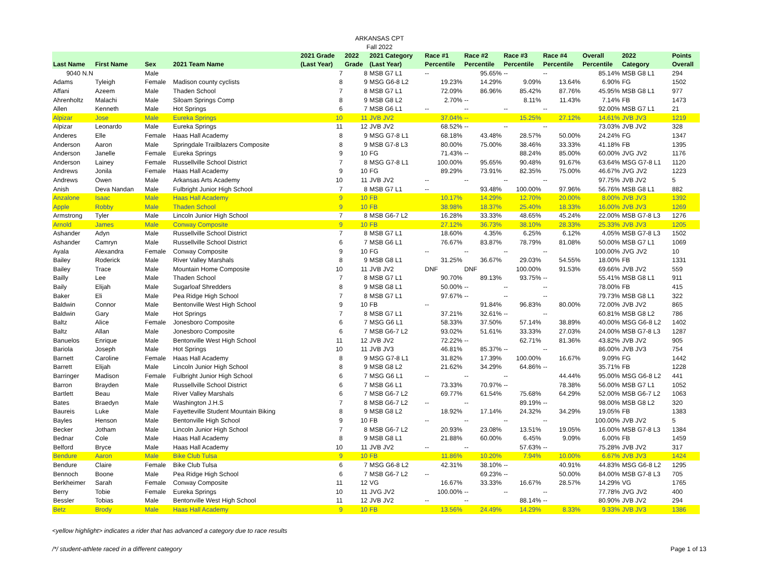ARKANSAS CPT
Fall 2022
| Last Name | First Name | Sex | 2021 Team Name | 2021 Grade (Last Year) | 2022 Grade | 2021 Category (Last Year) | Race #1 Percentile | Race #2 Percentile | Race #3 Percentile | Race #4 Percentile | Overall Percentile | 2022 Category | Points Overall |
| --- | --- | --- | --- | --- | --- | --- | --- | --- | --- | --- | --- | --- | --- |
| 9040 N.N | | Male | | 7 | 8 | MSB G7 L1 | -- | 95.65% | -- | -- | 85.14% | MSB G8 L1 | 294 |
| Adams | Tyleigh | Female | Madison county cyclists | 8 | 9 | MSG G6-8 L2 | 19.23% | 14.29% | 9.09% | 13.64% | 6.90% | FG | 1502 |
| Affani | Azeem | Male | Thaden School | 7 | 8 | MSB G7 L1 | 72.09% | 86.96% | 85.42% | 87.76% | 45.95% | MSB G8 L1 | 977 |
| Ahrenholtz | Malachi | Male | Siloam Springs Comp | 8 | 9 | MSB G8 L2 | 2.70% | -- | 8.11% | 11.43% | 7.14% | FB | 1473 |
| Allen | Kenneth | Male | Hot Springs | 6 | 7 | MSB G6 L1 | -- | -- | -- | -- | 92.00% | MSB G7 L1 | 21 |
| Alpizar | Jose | Male | Eureka Springs | 10 | 11 | JVB JV2 | 37.04% | -- | 15.25% | 27.12% | 14.61% | JVB JV3 | 1219 |
| Alpizar | Leonardo | Male | Eureka Springs | 11 | 12 | JVB JV2 | 68.52% | -- | -- | -- | 73.03% | JVB JV2 | 328 |
| Anderes | Elle | Female | Haas Hall Academy | 8 | 9 | MSG G7-8 L1 | 68.18% | 43.48% | 28.57% | 50.00% | 24.24% | FG | 1347 |
| Anderson | Aaron | Male | Springdale Trailblazers Composite | 8 | 9 | MSB G7-8 L3 | 80.00% | 75.00% | 38.46% | 33.33% | 41.18% | FB | 1395 |
| Anderson | Janelle | Female | Eureka Springs | 9 | 10 | FG | 71.43% | -- | 88.24% | 85.00% | 60.00% | JVG JV2 | 1176 |
| Anderson | Lainey | Female | Russellville School District | 7 | 8 | MSG G7-8 L1 | 100.00% | 95.65% | 90.48% | 91.67% | 63.64% | MSG G7-8 L1 | 1120 |
| Andrews | Jonila | Female | Haas Hall Academy | 9 | 10 | FG | 89.29% | 73.91% | 82.35% | 75.00% | 46.67% | JVG JV2 | 1223 |
| Andrews | Owen | Male | Arkansas Arts Academy | 10 | 11 | JVB JV2 | -- | -- | -- | -- | 97.75% | JVB JV2 | 5 |
| Anish | Deva Nandan | Male | Fulbright Junior High School | 7 | 8 | MSB G7 L1 | -- | 93.48% | 100.00% | 97.96% | 56.76% | MSB G8 L1 | 882 |
| Anzalone | Isaac | Male | Haas Hall Academy | 9 | 10 | FB | 10.17% | 14.29% | 12.70% | 20.00% | 8.00% | JVB JV3 | 1392 |
| Apple | Robby | Male | Thaden School | 9 | 10 | FB | 38.98% | 18.37% | 25.40% | 18.33% | 16.00% | JVB JV3 | 1269 |
| Armstrong | Tyler | Male | Lincoln Junior High School | 7 | 8 | MSB G6-7 L2 | 16.28% | 33.33% | 48.65% | 45.24% | 22.00% | MSB G7-8 L3 | 1276 |
| Arnold | James | Male | Conway Composite | 9 | 10 | FB | 27.12% | 36.73% | 38.10% | 28.33% | 25.33% | JVB JV3 | 1205 |
| Ashander | Adyn | Male | Russellville School District | 7 | 8 | MSB G7 L1 | 18.60% | 4.35% | 6.25% | 6.12% | 4.05% | MSB G7-8 L3 | 1502 |
| Ashander | Camryn | Male | Russellville School District | 6 | 7 | MSB G6 L1 | 76.67% | 83.87% | 78.79% | 81.08% | 50.00% | MSB G7 L1 | 1069 |
| Ayala | Alexandra | Female | Conway Composite | 9 | 10 | FG | -- | -- | -- | -- | 100.00% | JVG JV2 | 10 |
| Bailey | Roderick | Male | River Valley Marshals | 8 | 9 | MSB G8 L1 | 31.25% | 36.67% | 29.03% | 54.55% | 18.00% | FB | 1331 |
| Bailey | Trace | Male | Mountain Home Composite | 10 | 11 | JVB JV2 | DNF | DNF | 100.00% | 91.53% | 69.66% | JVB JV2 | 559 |
| Bailly | Lee | Male | Thaden School | 7 | 8 | MSB G7 L1 | 90.70% | 89.13% | 93.75% | -- | 55.41% | MSB G8 L1 | 911 |
| Baily | Elijah | Male | Sugarloaf Shredders | 8 | 9 | MSB G8 L1 | 50.00% | -- | -- | -- | 78.00% | FB | 415 |
| Baker | Eli | Male | Pea Ridge High School | 7 | 8 | MSB G7 L1 | 97.67% | -- | -- | -- | 79.73% | MSB G8 L1 | 322 |
| Baldwin | Connor | Male | Bentonville West High School | 9 | 10 | FB | -- | 91.84% | 96.83% | 80.00% | 72.00% | JVB JV2 | 865 |
| Baldwin | Gary | Male | Hot Springs | 7 | 8 | MSB G7 L1 | 37.21% | 32.61% | -- | -- | 60.81% | MSB G8 L2 | 786 |
| Baltz | Alice | Female | Jonesboro Composite | 6 | 7 | MSG G6 L1 | 58.33% | 37.50% | 57.14% | 38.89% | 40.00% | MSG G6-8 L2 | 1402 |
| Baltz | Allan | Male | Jonesboro Composite | 6 | 7 | MSB G6-7 L2 | 93.02% | 51.61% | 33.33% | 27.03% | 24.00% | MSB G7-8 L3 | 1287 |
| Banuelos | Enrique | Male | Bentonville West High School | 11 | 12 | JVB JV2 | 72.22% | -- | 62.71% | 81.36% | 43.82% | JVB JV2 | 905 |
| Bariola | Joseph | Male | Hot Springs | 10 | 11 | JVB JV3 | 46.81% | 85.37% | -- | -- | 86.00% | JVB JV3 | 754 |
| Barnett | Caroline | Female | Haas Hall Academy | 8 | 9 | MSG G7-8 L1 | 31.82% | 17.39% | 100.00% | 16.67% | 9.09% | FG | 1442 |
| Barrett | Elijah | Male | Lincoln Junior High School | 8 | 9 | MSB G8 L2 | 21.62% | 34.29% | 64.86% | -- | 35.71% | FB | 1228 |
| Barringer | Madison | Female | Fulbright Junior High School | 6 | 7 | MSG G6 L1 | -- | -- | -- | 44.44% | 95.00% | MSG G6-8 L2 | 441 |
| Barron | Brayden | Male | Russellville School District | 6 | 7 | MSB G6 L1 | 73.33% | 70.97% | -- | 78.38% | 56.00% | MSB G7 L1 | 1052 |
| Bartlett | Beau | Male | River Valley Marshals | 6 | 7 | MSB G6-7 L2 | 69.77% | 61.54% | 75.68% | 64.29% | 52.00% | MSB G6-7 L2 | 1063 |
| Bates | Braedyn | Male | Washington J.H.S | 7 | 8 | MSB G6-7 L2 | -- | -- | 89.19% | -- | 98.00% | MSB G8 L2 | 320 |
| Baureis | Luke | Male | Fayetteville Student Mountain Biking | 8 | 9 | MSB G8 L2 | 18.92% | 17.14% | 24.32% | 34.29% | 19.05% | FB | 1383 |
| Bayles | Henson | Male | Bentonville High School | 9 | 10 | FB | -- | -- | -- | -- | 100.00% | JVB JV2 | 5 |
| Becker | Jotham | Male | Lincoln Junior High School | 7 | 8 | MSB G6-7 L2 | 20.93% | 23.08% | 13.51% | 19.05% | 16.00% | MSB G7-8 L3 | 1384 |
| Bednar | Cole | Male | Haas Hall Academy | 8 | 9 | MSB G8 L1 | 21.88% | 60.00% | 6.45% | 9.09% | 6.00% | FB | 1459 |
| Belford | Bryce | Male | Haas Hall Academy | 10 | 11 | JVB JV2 | -- | -- | 57.63% | -- | 75.28% | JVB JV2 | 317 |
| Bendure | Aaron | Male | Bike Club Tulsa | 9 | 10 | FB | 11.86% | 10.20% | 7.94% | 10.00% | 6.67% | JVB JV3 | 1424 |
| Bendure | Claire | Female | Bike Club Tulsa | 6 | 7 | MSG G6-8 L2 | 42.31% | 38.10% | -- | 40.91% | 44.83% | MSG G6-8 L2 | 1295 |
| Bennoch | Boone | Male | Pea Ridge High School | 6 | 7 | MSB G6-7 L2 | -- | 69.23% | -- | 50.00% | 84.00% | MSB G7-8 L3 | 705 |
| Berkheimer | Sarah | Female | Conway Composite | 11 | 12 | VG | 16.67% | 33.33% | 16.67% | 28.57% | 14.29% | VG | 1765 |
| Berry | Tobie | Female | Eureka Springs | 10 | 11 | JVG JV2 | 100.00% | -- | -- | -- | 77.78% | JVG JV2 | 400 |
| Bessler | Tobias | Male | Bentonville West High School | 11 | 12 | JVB JV2 | -- | -- | 88.14% | -- | 80.90% | JVB JV2 | 294 |
| Betz | Brody | Male | Haas Hall Academy | 9 | 10 | FB | 13.56% | 24.49% | 14.29% | 8.33% | 9.33% | JVB JV3 | 1386 |
<yellow highlight> indicates a rider that has advanced a category due to race results
/*/ student-athlete raced in a different category Page 1 of 13